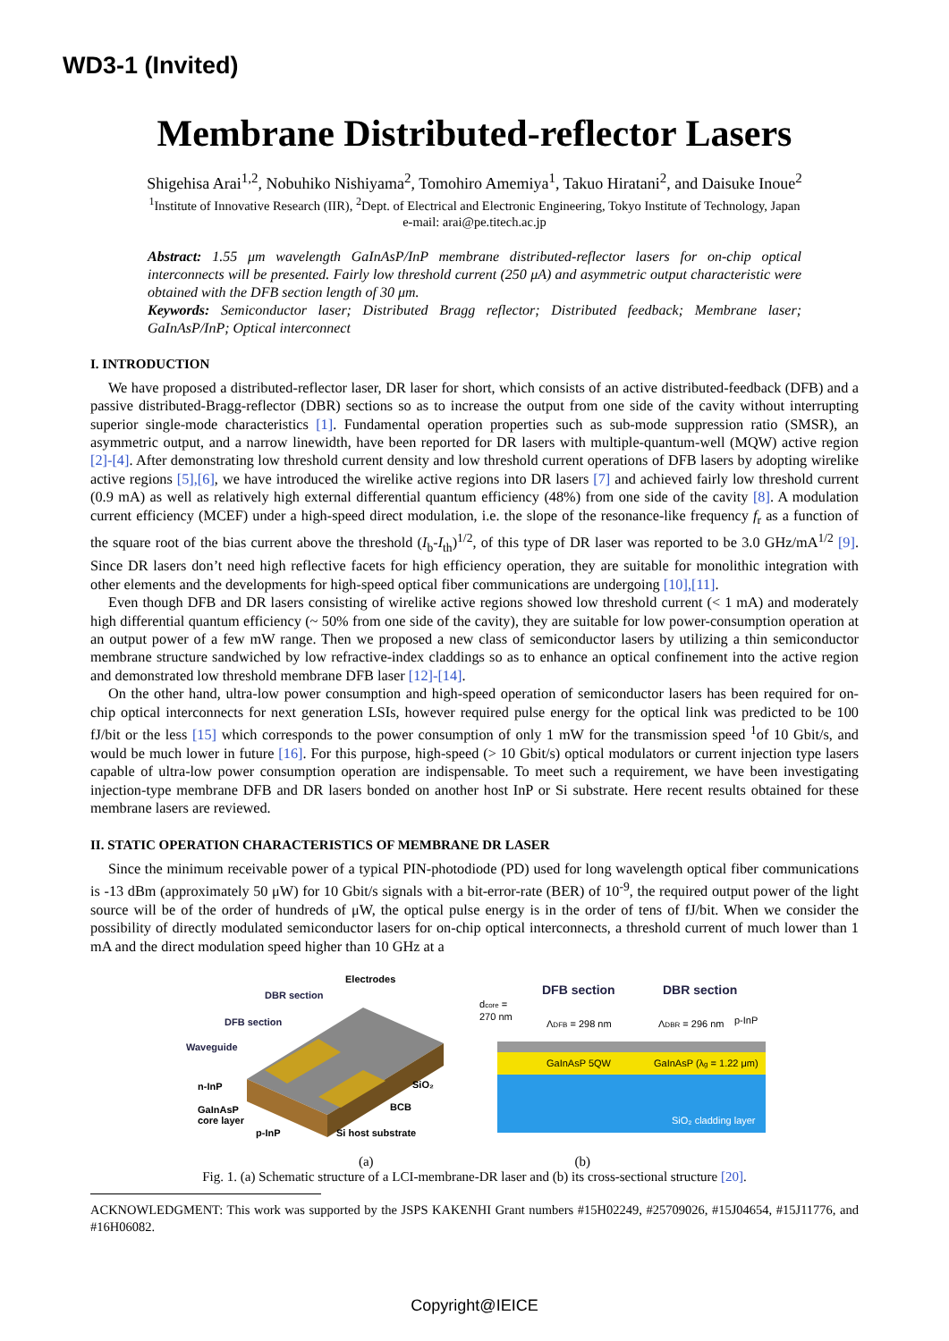WD3-1 (Invited)
Membrane Distributed-reflector Lasers
Shigehisa Arai<sup>1,2</sup>, Nobuhiko Nishiyama<sup>2</sup>, Tomohiro Amemiya<sup>1</sup>, Takuo Hiratani<sup>2</sup>, and Daisuke Inoue<sup>2</sup>
<sup>1</sup> Institute of Innovative Research (IIR), <sup>2</sup>Dept. of Electrical and Electronic Engineering, Tokyo Institute of Technology, Japan
e-mail: arai@pe.titech.ac.jp
Abstract: 1.55 μm wavelength GaInAsP/InP membrane distributed-reflector lasers for on-chip optical interconnects will be presented. Fairly low threshold current (250 μA) and asymmetric output characteristic were obtained with the DFB section length of 30 μm.
Keywords: Semiconductor laser; Distributed Bragg reflector; Distributed feedback; Membrane laser; GaInAsP/InP; Optical interconnect
I. INTRODUCTION
We have proposed a distributed-reflector laser, DR laser for short, which consists of an active distributed-feedback (DFB) and a passive distributed-Bragg-reflector (DBR) sections so as to increase the output from one side of the cavity without interrupting superior single-mode characteristics [1]. Fundamental operation properties such as sub-mode suppression ratio (SMSR), an asymmetric output, and a narrow linewidth, have been reported for DR lasers with multiple-quantum-well (MQW) active region [2]-[4]. After demonstrating low threshold current density and low threshold current operations of DFB lasers by adopting wirelike active regions [5],[6], we have introduced the wirelike active regions into DR lasers [7] and achieved fairly low threshold current (0.9 mA) as well as relatively high external differential quantum efficiency (48%) from one side of the cavity [8]. A modulation current efficiency (MCEF) under a high-speed direct modulation, i.e. the slope of the resonance-like frequency f<sub>r</sub> as a function of the square root of the bias current above the threshold (I<sub>b</sub>-I<sub>th</sub>)<sup>1/2</sup>, of this type of DR laser was reported to be 3.0 GHz/mA<sup>1/2</sup> [9]. Since DR lasers don’t need high reflective facets for high efficiency operation, they are suitable for monolithic integration with other elements and the developments for high-speed optical fiber communications are undergoing [10],[11].
Even though DFB and DR lasers consisting of wirelike active regions showed low threshold current (< 1 mA) and moderately high differential quantum efficiency (~ 50% from one side of the cavity), they are suitable for low power-consumption operation at an output power of a few mW range. Then we proposed a new class of semiconductor lasers by utilizing a thin semiconductor membrane structure sandwiched by low refractive-index claddings so as to enhance an optical confinement into the active region and demonstrated low threshold membrane DFB laser [12]-[14].
On the other hand, ultra-low power consumption and high-speed operation of semiconductor lasers has been required for on-chip optical interconnects for next generation LSIs, however required pulse energy for the optical link was predicted to be 100 fJ/bit or the less [15] which corresponds to the power consumption of only 1 mW for the transmission speed <sup>1</sup>of 10 Gbit/s, and would be much lower in future [16]. For this purpose, high-speed (> 10 Gbit/s) optical modulators or current injection type lasers capable of ultra-low power consumption operation are indispensable. To meet such a requirement, we have been investigating injection-type membrane DFB and DR lasers bonded on another host InP or Si substrate. Here recent results obtained for these membrane lasers are reviewed.
II. STATIC OPERATION CHARACTERISTICS OF MEMBRANE DR LASER
Since the minimum receivable power of a typical PIN-photodiode (PD) used for long wavelength optical fiber communications is -13 dBm (approximately 50 μW) for 10 Gbit/s signals with a bit-error-rate (BER) of 10<sup>-9</sup>, the required output power of the light source will be of the order of hundreds of μW, the optical pulse energy is in the order of tens of fJ/bit. When we consider the possibility of directly modulated semiconductor lasers for on-chip optical interconnects, a threshold current of much lower than 1 mA and the direct modulation speed higher than 10 GHz at a
Electrodes
DBR section
DFB section
Waveguide
n-InP
GaInAsP
core layer
p-InP
SiO₂
BCB
Si host substrate
DFB section
DBR section
dcore =
270 nm
ΛDFB = 298 nm
ΛDBR = 296 nm
p-InP
GaInAsP 5QW
GaInAsP (λg = 1.22 μm)
SiO₂ cladding layer
(a) (b)
Fig. 1. (a) Schematic structure of a LCI-membrane-DR laser and (b) its cross-sectional structure [20].
ACKNOWLEDGMENT: This work was supported by the JSPS KAKENHI Grant numbers #15H02249, #25709026, #15J04654, #15J11776, and #16H06082.
Copyright@IEICE